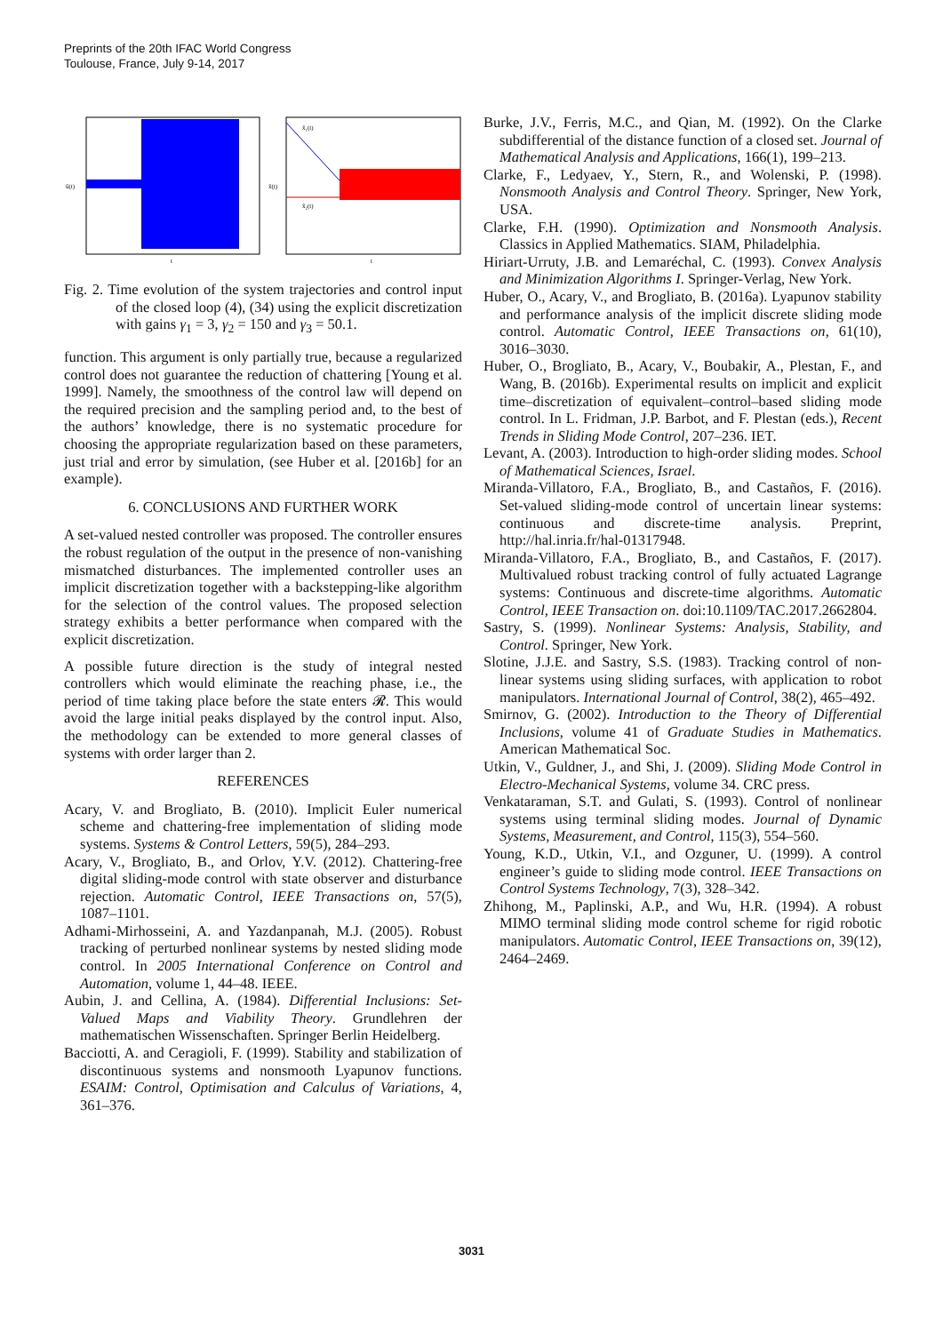Preprints of the 20th IFAC World Congress
Toulouse, France, July 9-14, 2017
û(t)
t
x̂₁(t)
x̂₂(t)
x̂(t)
t
Fig. 2. Time evolution of the system trajectories and control input of the closed loop (4), (34) using the explicit discretization with gains γ<sub>1</sub> = 3, γ<sub>2</sub> = 150 and γ<sub>3</sub> = 50.1.
function. This argument is only partially true, because a regularized control does not guarantee the reduction of chattering [Young et al. 1999]. Namely, the smoothness of the control law will depend on the required precision and the sampling period and, to the best of the authors’ knowledge, there is no systematic procedure for choosing the appropriate regularization based on these parameters, just trial and error by simulation, (see Huber et al. [2016b] for an example).
6. CONCLUSIONS AND FURTHER WORK
A set-valued nested controller was proposed. The controller ensures the robust regulation of the output in the presence of non-vanishing mismatched disturbances. The implemented controller uses an implicit discretization together with a backstepping-like algorithm for the selection of the control values. The proposed selection strategy exhibits a better performance when compared with the explicit discretization.
A possible future direction is the study of integral nested controllers which would eliminate the reaching phase, i.e., the period of time taking place before the state enters 𝓡. This would avoid the large initial peaks displayed by the control input. Also, the methodology can be extended to more general classes of systems with order larger than 2.
REFERENCES
Acary, V. and Brogliato, B. (2010). Implicit Euler numerical scheme and chattering-free implementation of sliding mode systems. Systems & Control Letters, 59(5), 284–293.
Acary, V., Brogliato, B., and Orlov, Y.V. (2012). Chattering-free digital sliding-mode control with state observer and disturbance rejection. Automatic Control, IEEE Transactions on, 57(5), 1087–1101.
Adhami-Mirhosseini, A. and Yazdanpanah, M.J. (2005). Robust tracking of perturbed nonlinear systems by nested sliding mode control. In 2005 International Conference on Control and Automation, volume 1, 44–48. IEEE.
Aubin, J. and Cellina, A. (1984). Differential Inclusions: Set-Valued Maps and Viability Theory. Grundlehren der mathematischen Wissenschaften. Springer Berlin Heidelberg.
Bacciotti, A. and Ceragioli, F. (1999). Stability and stabilization of discontinuous systems and nonsmooth Lyapunov functions. ESAIM: Control, Optimisation and Calculus of Variations, 4, 361–376.
Burke, J.V., Ferris, M.C., and Qian, M. (1992). On the Clarke subdifferential of the distance function of a closed set. Journal of Mathematical Analysis and Applications, 166(1), 199–213.
Clarke, F., Ledyaev, Y., Stern, R., and Wolenski, P. (1998). Nonsmooth Analysis and Control Theory. Springer, New York, USA.
Clarke, F.H. (1990). Optimization and Nonsmooth Analysis. Classics in Applied Mathematics. SIAM, Philadelphia.
Hiriart-Urruty, J.B. and Lemaréchal, C. (1993). Convex Analysis and Minimization Algorithms I. Springer-Verlag, New York.
Huber, O., Acary, V., and Brogliato, B. (2016a). Lyapunov stability and performance analysis of the implicit discrete sliding mode control. Automatic Control, IEEE Transactions on, 61(10), 3016–3030.
Huber, O., Brogliato, B., Acary, V., Boubakir, A., Plestan, F., and Wang, B. (2016b). Experimental results on implicit and explicit time–discretization of equivalent–control–based sliding mode control. In L. Fridman, J.P. Barbot, and F. Plestan (eds.), Recent Trends in Sliding Mode Control, 207–236. IET.
Levant, A. (2003). Introduction to high-order sliding modes. School of Mathematical Sciences, Israel.
Miranda-Villatoro, F.A., Brogliato, B., and Castaños, F. (2016). Set-valued sliding-mode control of uncertain linear systems: continuous and discrete-time analysis. Preprint, http://hal.inria.fr/hal-01317948.
Miranda-Villatoro, F.A., Brogliato, B., and Castaños, F. (2017). Multivalued robust tracking control of fully actuated Lagrange systems: Continuous and discrete-time algorithms. Automatic Control, IEEE Transaction on. doi:10.1109/TAC.2017.2662804.
Sastry, S. (1999). Nonlinear Systems: Analysis, Stability, and Control. Springer, New York.
Slotine, J.J.E. and Sastry, S.S. (1983). Tracking control of non-linear systems using sliding surfaces, with application to robot manipulators. International Journal of Control, 38(2), 465–492.
Smirnov, G. (2002). Introduction to the Theory of Differential Inclusions, volume 41 of Graduate Studies in Mathematics. American Mathematical Soc.
Utkin, V., Guldner, J., and Shi, J. (2009). Sliding Mode Control in Electro-Mechanical Systems, volume 34. CRC press.
Venkataraman, S.T. and Gulati, S. (1993). Control of nonlinear systems using terminal sliding modes. Journal of Dynamic Systems, Measurement, and Control, 115(3), 554–560.
Young, K.D., Utkin, V.I., and Ozguner, U. (1999). A control engineer’s guide to sliding mode control. IEEE Transactions on Control Systems Technology, 7(3), 328–342.
Zhihong, M., Paplinski, A.P., and Wu, H.R. (1994). A robust MIMO terminal sliding mode control scheme for rigid robotic manipulators. Automatic Control, IEEE Transactions on, 39(12), 2464–2469.
3031